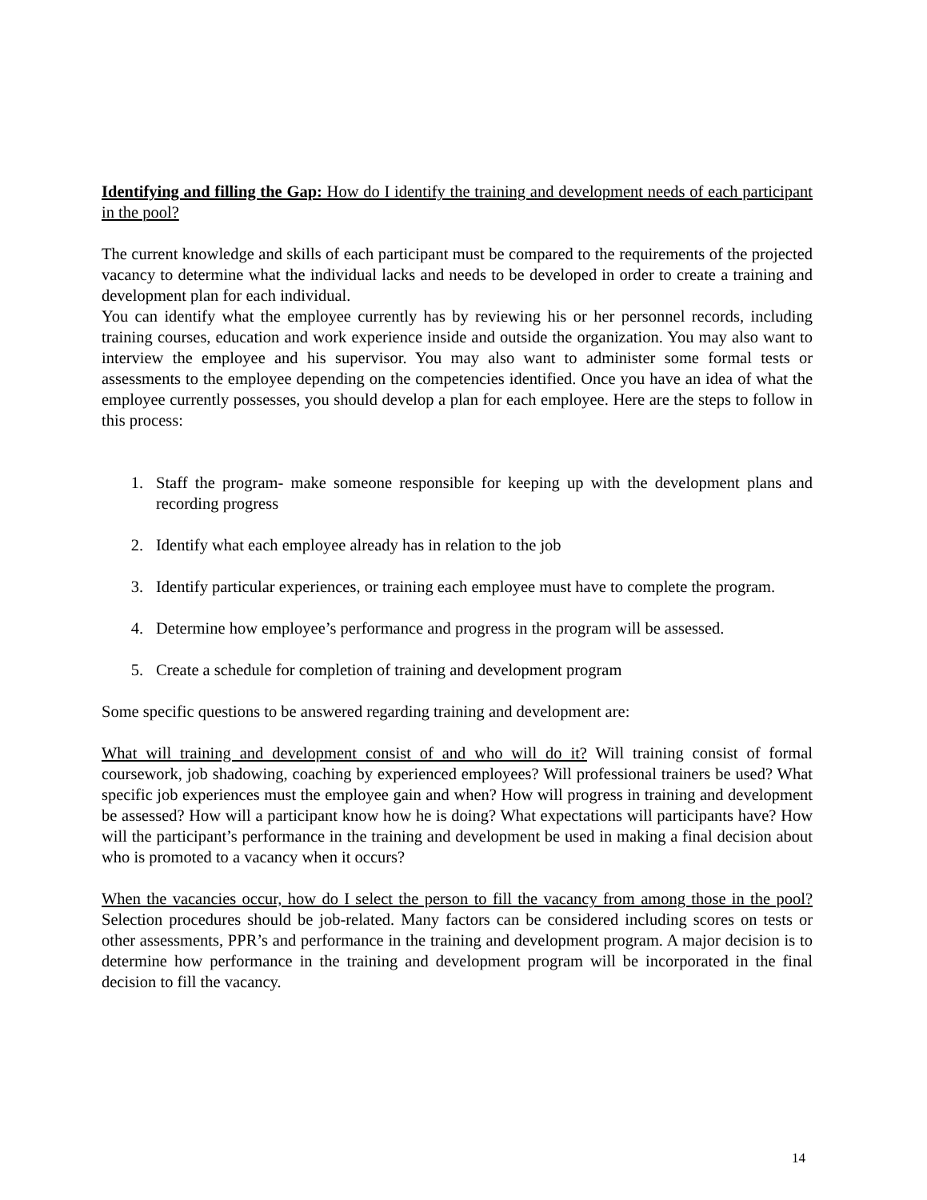Identifying and filling the Gap: How do I identify the training and development needs of each participant in the pool?
The current knowledge and skills of each participant must be compared to the requirements of the projected vacancy to determine what the individual lacks and needs to be developed in order to create a training and development plan for each individual.
You can identify what the employee currently has by reviewing his or her personnel records, including training courses, education and work experience inside and outside the organization. You may also want to interview the employee and his supervisor. You may also want to administer some formal tests or assessments to the employee depending on the competencies identified. Once you have an idea of what the employee currently possesses, you should develop a plan for each employee. Here are the steps to follow in this process:
1. Staff the program- make someone responsible for keeping up with the development plans and recording progress
2. Identify what each employee already has in relation to the job
3. Identify particular experiences, or training each employee must have to complete the program.
4. Determine how employee’s performance and progress in the program will be assessed.
5. Create a schedule for completion of training and development program
Some specific questions to be answered regarding training and development are:
What will training and development consist of and who will do it? Will training consist of formal coursework, job shadowing, coaching by experienced employees? Will professional trainers be used? What specific job experiences must the employee gain and when? How will progress in training and development be assessed? How will a participant know how he is doing? What expectations will participants have? How will the participant’s performance in the training and development be used in making a final decision about who is promoted to a vacancy when it occurs?
When the vacancies occur, how do I select the person to fill the vacancy from among those in the pool? Selection procedures should be job-related. Many factors can be considered including scores on tests or other assessments, PPR’s and performance in the training and development program. A major decision is to determine how performance in the training and development program will be incorporated in the final decision to fill the vacancy.
14